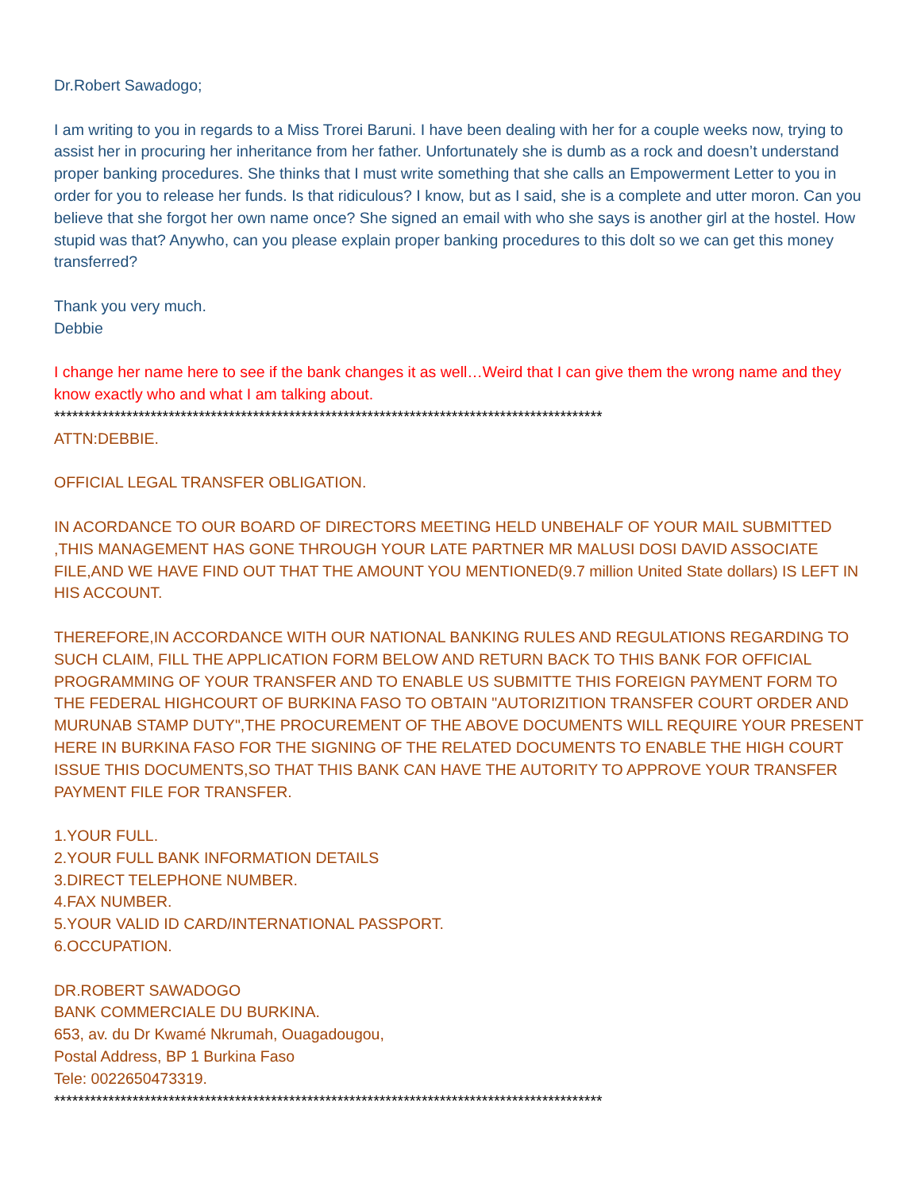Dr.Robert Sawadogo;
I am writing to you in regards to a Miss Trorei Baruni. I have been dealing with her for a couple weeks now, trying to assist her in procuring her inheritance from her father. Unfortunately she is dumb as a rock and doesn’t understand proper banking procedures. She thinks that I must write something that she calls an Empowerment Letter to you in order for you to release her funds. Is that ridiculous? I know, but as I said, she is a complete and utter moron. Can you believe that she forgot her own name once? She signed an email with who she says is another girl at the hostel. How stupid was that? Anywho, can you please explain proper banking procedures to this dolt so we can get this money transferred?
Thank you very much.
Debbie
I change her name here to see if the bank changes it as well…Weird that I can give them the wrong name and they know exactly who and what I am talking about.
*******************************************************************************************
ATTN:DEBBIE.
OFFICIAL LEGAL TRANSFER OBLIGATION.
IN ACORDANCE TO OUR BOARD OF DIRECTORS MEETING HELD UNBEHALF OF YOUR MAIL SUBMITTED ,THIS MANAGEMENT HAS GONE THROUGH YOUR LATE PARTNER MR MALUSI DOSI DAVID ASSOCIATE FILE,AND WE HAVE FIND OUT THAT THE AMOUNT YOU MENTIONED(9.7 million United State dollars) IS LEFT IN HIS ACCOUNT.
THEREFORE,IN ACCORDANCE WITH OUR NATIONAL BANKING RULES AND REGULATIONS REGARDING TO SUCH CLAIM, FILL THE APPLICATION FORM BELOW AND RETURN BACK TO THIS BANK FOR OFFICIAL PROGRAMMING OF YOUR TRANSFER AND TO ENABLE US SUBMITTE THIS FOREIGN PAYMENT FORM TO THE FEDERAL HIGHCOURT OF BURKINA FASO TO OBTAIN "AUTORIZITION TRANSFER COURT ORDER AND MURUNAB STAMP DUTY",THE PROCUREMENT OF THE ABOVE DOCUMENTS WILL REQUIRE YOUR PRESENT HERE IN BURKINA FASO FOR THE SIGNING OF THE RELATED DOCUMENTS TO ENABLE THE HIGH COURT ISSUE THIS DOCUMENTS,SO THAT THIS BANK CAN HAVE THE AUTORITY TO APPROVE YOUR TRANSFER PAYMENT FILE FOR TRANSFER.
1.YOUR FULL.
2.YOUR FULL BANK INFORMATION DETAILS
3.DIRECT TELEPHONE NUMBER.
4.FAX NUMBER.
5.YOUR VALID ID CARD/INTERNATIONAL PASSPORT.
6.OCCUPATION.
DR.ROBERT SAWADOGO
BANK COMMERCIALE DU BURKINA.
653, av. du Dr Kwamé Nkrumah, Ouagadougou,
Postal Address, BP 1 Burkina Faso
Tele: 0022650473319.
*******************************************************************************************